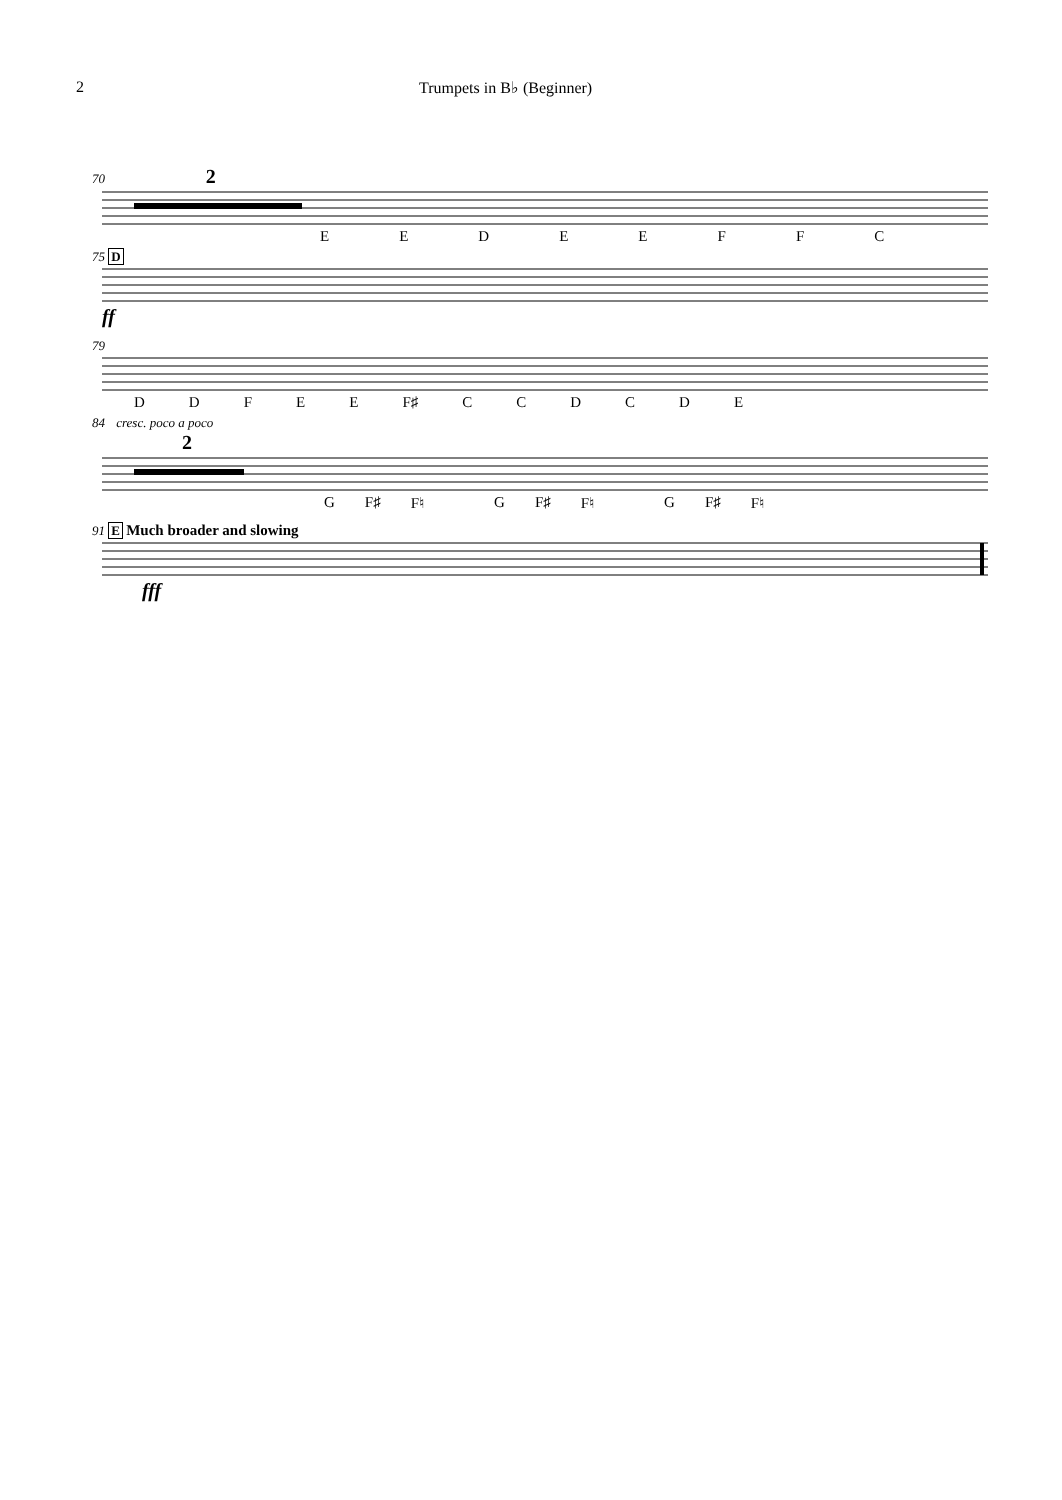2 Trumpets in B♭ (Beginner)
70 2
EEDEEFFC
75 D
ff
79
DDFEE F♯ CCDCDE
84 cresc. poco a poco
2
G F♯ F♮ G F♯ F♮ G F♯ F♮
91 E Much broader and slowing
fff